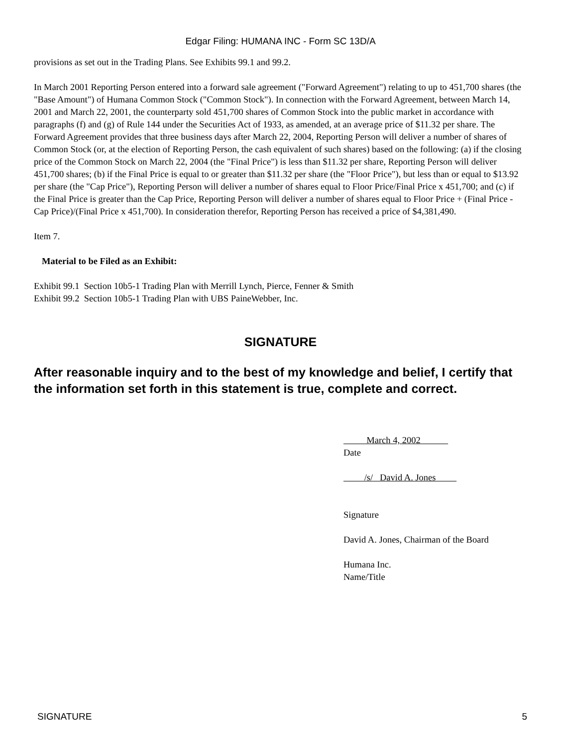Edgar Filing: HUMANA INC - Form SC 13D/A
provisions as set out in the Trading Plans. See Exhibits 99.1 and 99.2.
In March 2001 Reporting Person entered into a forward sale agreement ("Forward Agreement") relating to up to 451,700 shares (the "Base Amount") of Humana Common Stock ("Common Stock"). In connection with the Forward Agreement, between March 14, 2001 and March 22, 2001, the counterparty sold 451,700 shares of Common Stock into the public market in accordance with paragraphs (f) and (g) of Rule 144 under the Securities Act of 1933, as amended, at an average price of $11.32 per share. The Forward Agreement provides that three business days after March 22, 2004, Reporting Person will deliver a number of shares of Common Stock (or, at the election of Reporting Person, the cash equivalent of such shares) based on the following: (a) if the closing price of the Common Stock on March 22, 2004 (the "Final Price") is less than $11.32 per share, Reporting Person will deliver 451,700 shares; (b) if the Final Price is equal to or greater than $11.32 per share (the "Floor Price"), but less than or equal to $13.92 per share (the "Cap Price"), Reporting Person will deliver a number of shares equal to Floor Price/Final Price x 451,700; and (c) if the Final Price is greater than the Cap Price, Reporting Person will deliver a number of shares equal to Floor Price + (Final Price - Cap Price)/(Final Price x 451,700). In consideration therefor, Reporting Person has received a price of $4,381,490.
Item 7.
Material to be Filed as an Exhibit:
Exhibit 99.1 Section 10b5-1 Trading Plan with Merrill Lynch, Pierce, Fenner & Smith
Exhibit 99.2 Section 10b5-1 Trading Plan with UBS PaineWebber, Inc.
SIGNATURE
After reasonable inquiry and to the best of my knowledge and belief, I certify that the information set forth in this statement is true, complete and correct.
March 4, 2002
Date
/s/ David A. Jones
Signature
David A. Jones, Chairman of the Board
Humana Inc.
Name/Title
SIGNATURE 5